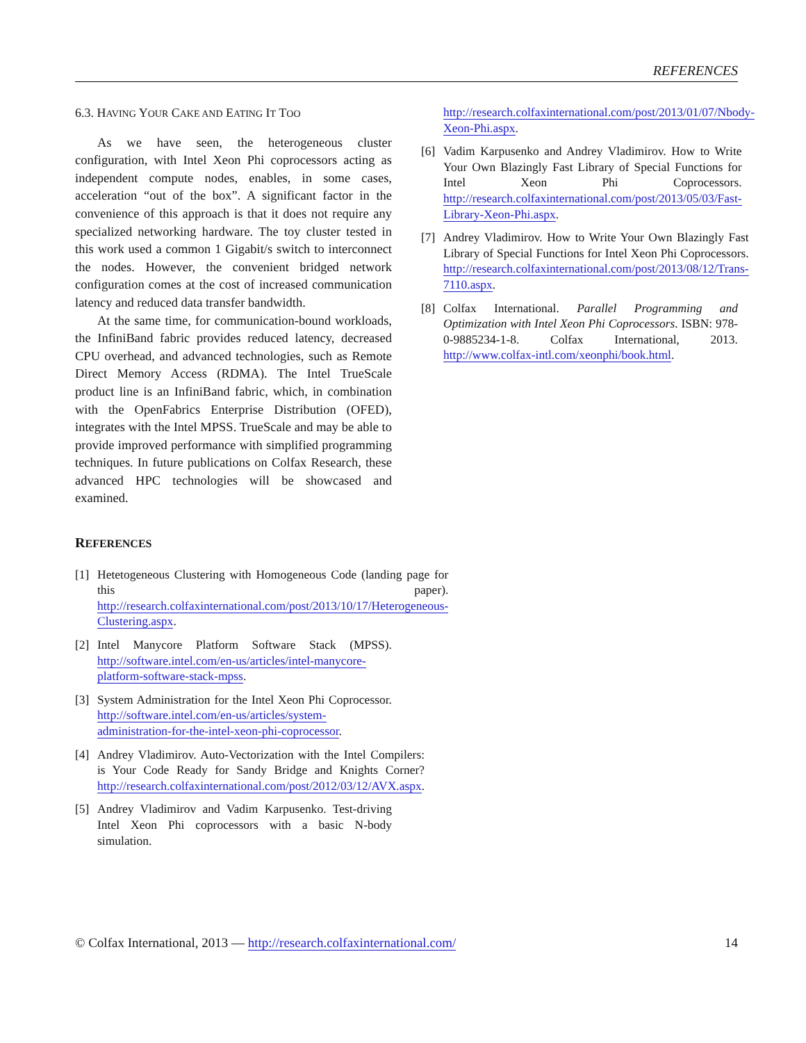REFERENCES
6.3. HAVING YOUR CAKE AND EATING IT TOO
As we have seen, the heterogeneous cluster configuration, with Intel Xeon Phi coprocessors acting as independent compute nodes, enables, in some cases, acceleration “out of the box”. A significant factor in the convenience of this approach is that it does not require any specialized networking hardware. The toy cluster tested in this work used a common 1 Gigabit/s switch to interconnect the nodes. However, the convenient bridged network configuration comes at the cost of increased communication latency and reduced data transfer bandwidth.
At the same time, for communication-bound workloads, the InfiniBand fabric provides reduced latency, decreased CPU overhead, and advanced technologies, such as Remote Direct Memory Access (RDMA). The Intel TrueScale product line is an InfiniBand fabric, which, in combination with the OpenFabrics Enterprise Distribution (OFED), integrates with the Intel MPSS. TrueScale and may be able to provide improved performance with simplified programming techniques. In future publications on Colfax Research, these advanced HPC technologies will be showcased and examined.
REFERENCES
[1] Hetetogeneous Clustering with Homogeneous Code (landing page for this paper). http://research.colfaxinternational.com/post/2013/10/17/Heterogeneous-Clustering.aspx.
[2] Intel Manycore Platform Software Stack (MPSS). http://software.intel.com/en-us/articles/intel-manycore-platform-software-stack-mpss.
[3] System Administration for the Intel Xeon Phi Coprocessor. http://software.intel.com/en-us/articles/system-administration-for-the-intel-xeon-phi-coprocessor.
[4] Andrey Vladimirov. Auto-Vectorization with the Intel Compilers: is Your Code Ready for Sandy Bridge and Knights Corner? http://research.colfaxinternational.com/post/2012/03/12/AVX.aspx.
[5] Andrey Vladimirov and Vadim Karpusenko. Test-driving Intel Xeon Phi coprocessors with a basic N-body simulation.
http://research.colfaxinternational.com/post/2013/01/07/Nbody-Xeon-Phi.aspx.
[6] Vadim Karpusenko and Andrey Vladimirov. How to Write Your Own Blazingly Fast Library of Special Functions for Intel Xeon Phi Coprocessors. http://research.colfaxinternational.com/post/2013/05/03/Fast-Library-Xeon-Phi.aspx.
[7] Andrey Vladimirov. How to Write Your Own Blazingly Fast Library of Special Functions for Intel Xeon Phi Coprocessors. http://research.colfaxinternational.com/post/2013/08/12/Trans-7110.aspx.
[8] Colfax International. Parallel Programming and Optimization with Intel Xeon Phi Coprocessors. ISBN: 978-0-9885234-1-8. Colfax International, 2013. http://www.colfax-intl.com/xeonphi/book.html.
© Colfax International, 2013 — http://research.colfaxinternational.com/ 14